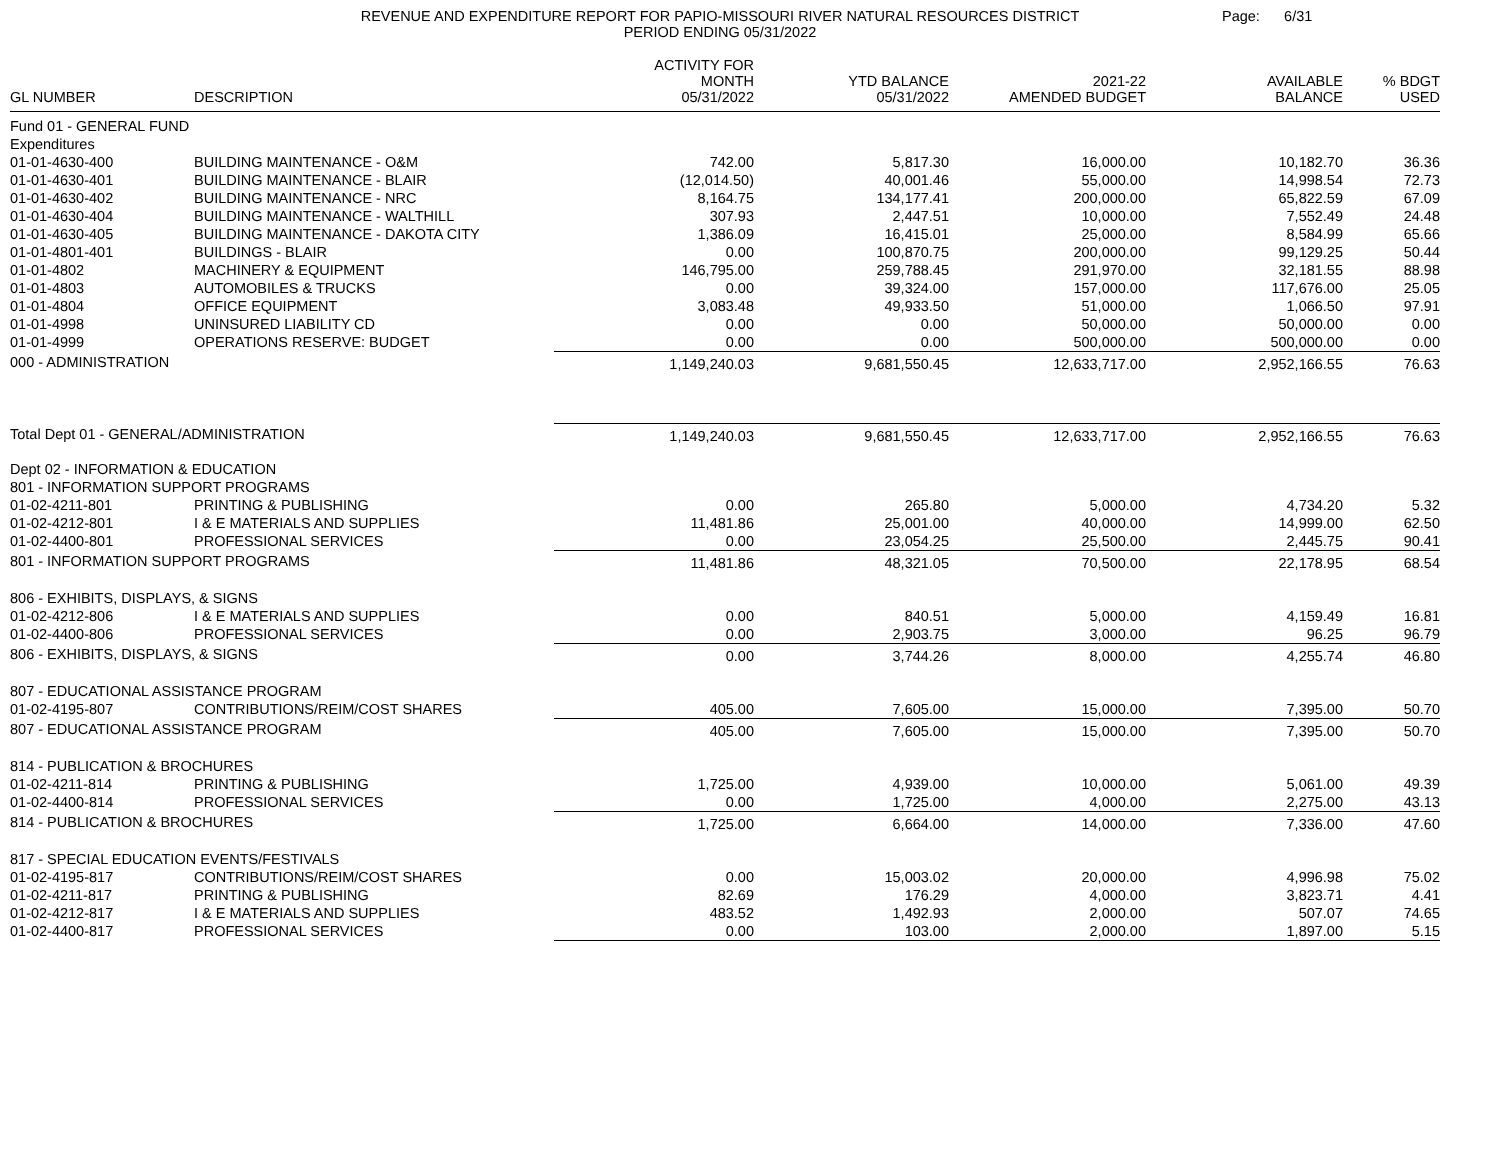REVENUE AND EXPENDITURE REPORT FOR PAPIO-MISSOURI RIVER NATURAL RESOURCES DISTRICT
PERIOD ENDING 05/31/2022
Page: 6/31
| GL NUMBER | DESCRIPTION | ACTIVITY FOR MONTH 05/31/2022 | YTD BALANCE 05/31/2022 | 2021-22 AMENDED BUDGET | AVAILABLE BALANCE | % BDGT USED |
| --- | --- | --- | --- | --- | --- | --- |
| Fund 01 - GENERAL FUND | | | | | | |
| Expenditures | | | | | | |
| 01-01-4630-400 | BUILDING MAINTENANCE - O&M | 742.00 | 5,817.30 | 16,000.00 | 10,182.70 | 36.36 |
| 01-01-4630-401 | BUILDING MAINTENANCE - BLAIR | (12,014.50) | 40,001.46 | 55,000.00 | 14,998.54 | 72.73 |
| 01-01-4630-402 | BUILDING MAINTENANCE - NRC | 8,164.75 | 134,177.41 | 200,000.00 | 65,822.59 | 67.09 |
| 01-01-4630-404 | BUILDING MAINTENANCE - WALTHILL | 307.93 | 2,447.51 | 10,000.00 | 7,552.49 | 24.48 |
| 01-01-4630-405 | BUILDING MAINTENANCE - DAKOTA CITY | 1,386.09 | 16,415.01 | 25,000.00 | 8,584.99 | 65.66 |
| 01-01-4801-401 | BUILDINGS - BLAIR | 0.00 | 100,870.75 | 200,000.00 | 99,129.25 | 50.44 |
| 01-01-4802 | MACHINERY & EQUIPMENT | 146,795.00 | 259,788.45 | 291,970.00 | 32,181.55 | 88.98 |
| 01-01-4803 | AUTOMOBILES & TRUCKS | 0.00 | 39,324.00 | 157,000.00 | 117,676.00 | 25.05 |
| 01-01-4804 | OFFICE EQUIPMENT | 3,083.48 | 49,933.50 | 51,000.00 | 1,066.50 | 97.91 |
| 01-01-4998 | UNINSURED LIABILITY CD | 0.00 | 0.00 | 50,000.00 | 50,000.00 | 0.00 |
| 01-01-4999 | OPERATIONS RESERVE: BUDGET | 0.00 | 0.00 | 500,000.00 | 500,000.00 | 0.00 |
| 000 - ADMINISTRATION | | 1,149,240.03 | 9,681,550.45 | 12,633,717.00 | 2,952,166.55 | 76.63 |
| Total Dept 01 - GENERAL/ADMINISTRATION | | 1,149,240.03 | 9,681,550.45 | 12,633,717.00 | 2,952,166.55 | 76.63 |
| Dept 02 - INFORMATION & EDUCATION | | | | | | |
| 801 - INFORMATION SUPPORT PROGRAMS | | | | | | |
| 01-02-4211-801 | PRINTING & PUBLISHING | 0.00 | 265.80 | 5,000.00 | 4,734.20 | 5.32 |
| 01-02-4212-801 | I & E MATERIALS AND SUPPLIES | 11,481.86 | 25,001.00 | 40,000.00 | 14,999.00 | 62.50 |
| 01-02-4400-801 | PROFESSIONAL SERVICES | 0.00 | 23,054.25 | 25,500.00 | 2,445.75 | 90.41 |
| 801 - INFORMATION SUPPORT PROGRAMS | | 11,481.86 | 48,321.05 | 70,500.00 | 22,178.95 | 68.54 |
| 806 - EXHIBITS, DISPLAYS, & SIGNS | | | | | | |
| 01-02-4212-806 | I & E MATERIALS AND SUPPLIES | 0.00 | 840.51 | 5,000.00 | 4,159.49 | 16.81 |
| 01-02-4400-806 | PROFESSIONAL SERVICES | 0.00 | 2,903.75 | 3,000.00 | 96.25 | 96.79 |
| 806 - EXHIBITS, DISPLAYS, & SIGNS | | 0.00 | 3,744.26 | 8,000.00 | 4,255.74 | 46.80 |
| 807 - EDUCATIONAL ASSISTANCE PROGRAM | | | | | | |
| 01-02-4195-807 | CONTRIBUTIONS/REIM/COST SHARES | 405.00 | 7,605.00 | 15,000.00 | 7,395.00 | 50.70 |
| 807 - EDUCATIONAL ASSISTANCE PROGRAM | | 405.00 | 7,605.00 | 15,000.00 | 7,395.00 | 50.70 |
| 814 - PUBLICATION & BROCHURES | | | | | | |
| 01-02-4211-814 | PRINTING & PUBLISHING | 1,725.00 | 4,939.00 | 10,000.00 | 5,061.00 | 49.39 |
| 01-02-4400-814 | PROFESSIONAL SERVICES | 0.00 | 1,725.00 | 4,000.00 | 2,275.00 | 43.13 |
| 814 - PUBLICATION & BROCHURES | | 1,725.00 | 6,664.00 | 14,000.00 | 7,336.00 | 47.60 |
| 817 - SPECIAL EDUCATION EVENTS/FESTIVALS | | | | | | |
| 01-02-4195-817 | CONTRIBUTIONS/REIM/COST SHARES | 0.00 | 15,003.02 | 20,000.00 | 4,996.98 | 75.02 |
| 01-02-4211-817 | PRINTING & PUBLISHING | 82.69 | 176.29 | 4,000.00 | 3,823.71 | 4.41 |
| 01-02-4212-817 | I & E MATERIALS AND SUPPLIES | 483.52 | 1,492.93 | 2,000.00 | 507.07 | 74.65 |
| 01-02-4400-817 | PROFESSIONAL SERVICES | 0.00 | 103.00 | 2,000.00 | 1,897.00 | 5.15 |